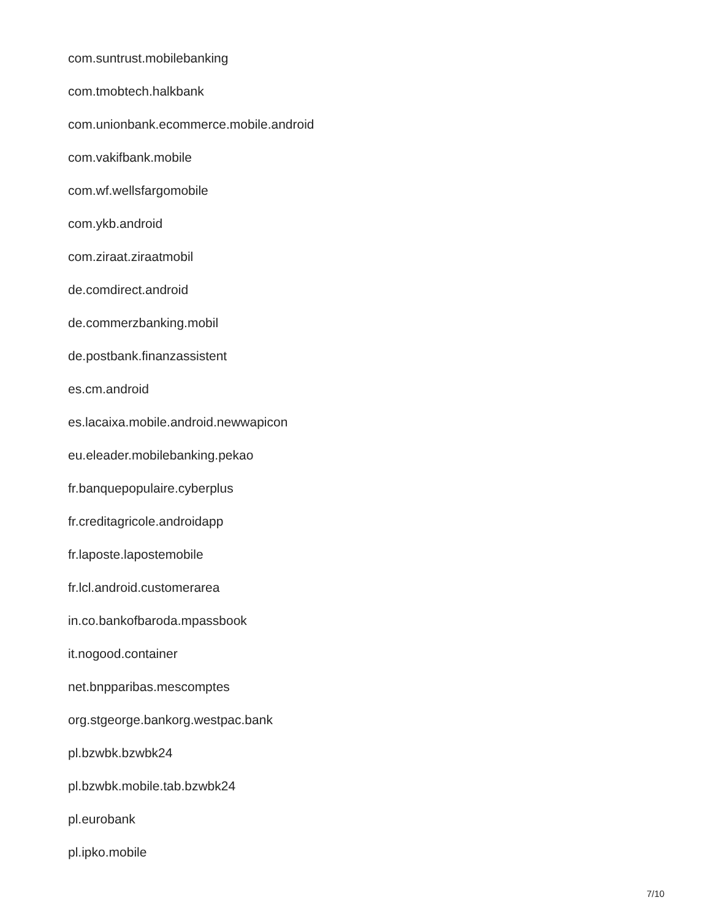com.suntrust.mobilebanking
com.tmobtech.halkbank
com.unionbank.ecommerce.mobile.android
com.vakifbank.mobile
com.wf.wellsfargomobile
com.ykb.android
com.ziraat.ziraatmobil
de.comdirect.android
de.commerzbanking.mobil
de.postbank.finanzassistent
es.cm.android
es.lacaixa.mobile.android.newwapicon
eu.eleader.mobilebanking.pekao
fr.banquepopulaire.cyberplus
fr.creditagricole.androidapp
fr.laposte.lapostemobile
fr.lcl.android.customerarea
in.co.bankofbaroda.mpassbook
it.nogood.container
net.bnpparibas.mescomptes
org.stgeorge.bankorg.westpac.bank
pl.bzwbk.bzwbk24
pl.bzwbk.mobile.tab.bzwbk24
pl.eurobank
pl.ipko.mobile
7/10